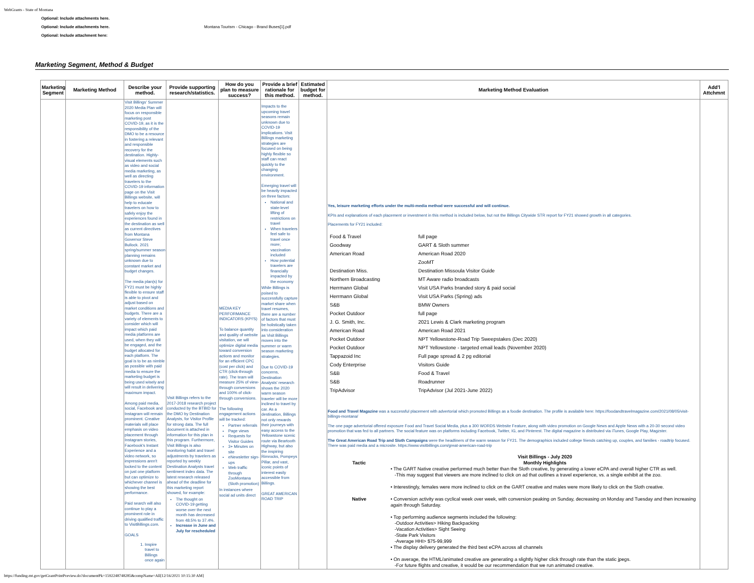WebGrants - State of Montana
Optional: Include attachments here.
Optional: Include attachments here. Montana Tourism - Chicago - Brand Buses[1].pdf
Optional: Include attachment here:
Marketing Segment, Method & Budget
| Marketing Segment | Marketing Method | Describe your method. | Provide supporting research/statistics. | How do you plan to measure success? | Provide a brief rationale for this method. | Estimated budget for method. | Marketing Method Evaluation | Add'l Attchmnt |
| --- | --- | --- | --- | --- | --- | --- | --- | --- |
| | | Visit Billings' Summer 2020 Media Plan will focus on responsible marketing post COVID-19, as it is the responsibility of the DMO to be a resource in fostering a relevant and responsible recovery for the destination. Highly-visual elements such as video and social media marketing, as well as directing travelers to the COVID-19 information page on the Visit Billings website, will help to educate travelers on how to safely enjoy the experiences found in the destination as well as current directives from Montana Governor Steve Bullock. 2021 spring/summer season planning remains unknown due to constant market and budget changes. The media plan(s) for FY21 must be highly flexible to ensure staff is able to pivot and adjust based on market conditions and budgets. There are a variety of elements to consider which will impact which paid media platforms are used, when they will be engaged, and the budget allocated for each platform. The goal is to be as nimble as possible with paid media to ensure the marketing budget is being used wisely and will result in delivering maximum impact. Among paid media, social, Facebook and Instagram will remain prominent. Creative materials will place emphasis on video placement through Instagram stories, Facebook's Instant Experience and a video network, so impressions aren't locked to the content on just one platform but can optimize to whichever channel is showing the best performance. Paid search will also continue to play a prominent role in driving qualified traffic to VisitBillings.com. GOALS 1. Inspire travel to Billings once again | Visit Billings refers to the 2017-2018 research project conducted by the BTBID for the DMO by Destination Analysts, for Visitor Profile for strong data. The full document is attached in information for this plan in this program. Furthermore, Visit Billings is also monitoring habit and travel adjustments by travelers as reported by weekly Destination Analysts travel sentiment index data. The latest research released ahead of the deadline for this marketing report showed, for example: The thought on COVID-19 getting worse over the next month has decreased from 48.5% to 37.4%. Increase in June and July for rescheduled | MEDIA KEY PERFORMANCE INDICATORS (KPI'S) To balance quantity and quality of website visitation, we will optimize digital media toward conversion actions and monitor for an efficient CPC (cost per click) and CTR (click-through rate). The team will measure 25% of view-through conversions and 100% of click-through conversions. The following engagement actions will be tracked: Partner referrals Page views Requests for Visitor Guides 3+ Minutes on site eNewsletter sign-ups Web traffic through ZooMontana (Sloth promotion) In instances where social ad units direct | Impacts to the upcoming travel seasons remain unknown due to COVID-19 implications. Visit Billings marketing strategies are focused on being highly flexible so staff can react quickly to the changing environment. Emerging travel will be heavily impacted on three factors: National and state-level lifting of restrictions on travel When travelers feel safe to travel once more; vaccination included How potential travelers are financially impacted by the economy While Billings is poised to successfully capture market share when travel resumes, there are a number of factors that must be holistically taken into consideration as Visit Billings moves into the summer or warm season marketing strategies. Due to COVID-19 concerns, Destination Analysts' research shows the 2020 warm season traveler will be more inclined to travel by car. As a destination, Billings not only rewards their journeys with easy access to the Yellowstone scenic route via Beartooth Highway, but also the inspiring Rimrocks, Pompeys Pillar, and vast, iconic points of interest easily accessible from Billings. GREAT AMERICAN ROAD TRIP | | Yes, leisure marketing efforts under the multi-media method were successful and will continue. KPIs and explanations of each placement or investment in this method is included below, but not the Billings Citywide STR report for FY21 showed growth in all categories. Placements for FY21 included: / Food & Travel / full page / / Goodway / GART & Sloth summer / / American Road / American Road 2020 / / / ZooMT / / Destination Miss. / Destination Missoula Visitor Guide / / Northern Broadcasting / MT Aware radio broadcasts / / Herrmann Global / Visit USA Parks branded story & paid social / / Herrmann Global / Visit USA Parks (Spring) ads / / S&B / BMW Owners / / Pocket Outdoor / full page / / J. G. Smith, Inc. / 2021 Lewis & Clark marketing program / / American Road / American Road 2021 / / Pocket Outdoor / NPT Yellowstone-Road Trip Sweepstakes (Dec 2020) / / Pocket Outdoor / NPT Yellowstone - targeted email leads (November 2020) / / Tappazoid Inc / Full page spread & 2 pg editorial / / Cody Enterprise / Visitors Guide / / S&B / Food & Travel / / S&B / Roadrunner / / TripAdvisor / TripAdvisor (Jul 2021-June 2022) / Food and Travel Magazine was a successful placement with advertorial which promoted Billings as a foodie destination. The profile is available here: https://foodandtravelmagazine.com/2021/08/05/visit-billings-montana/ The one page advertorial offered exposure Food and Travel Social Media, plus a 300 WORDS Website Feature, along with video promotion on Google News and Apple News with a 20-30 second video promotion that was fed to all partners. The social feature was on platforms including Facebook, Twitter, IG, and Pinterest. The digital magazine is distributed via iTunes, Google Play, Magzster. The Great American Road Trip and Sloth Campaigns were the headliners of the warm season for FY21. The demographics included college friends catching up, couples, and families - roadtrip focused. There was paid media and a microsite. https://www.visitbillings.com/great-american-road-trip Tactic Native Visit Billings - July 2020 Monthly Highlights • The GART Native creative performed much better than the Sloth creative, by generating a lower eCPA and overall higher CTR as well. -This may suggest that viewers are more inclined to click on ad that outlines a travel experience, vs. a single exhibit at the zoo. • Interestingly, females were more inclined to click on the GART creative and males were more likely to click on the Sloth creative. • Conversion activity was cyclical week over week, with conversion peaking on Sunday, decreasing on Monday and Tuesday and then increasing again through Saturday. • Top performing audience segments included the following: -Outdoor Activities> Hiking Backpacking -Vacation Activities> Sight Seeing -State Park Visitors -Average HHI> $75-99,999 • The display delivery generated the third best eCPA across all channels • On average, the HTML/animated creative are generating a slightly higher click through rate than the static jpegs. -For future flights and creative, it would be our recommendation that we run animated creative. | |
https://funding.mt.gov/getGrantPrintPreview.do?documentPk=1592248748285&compName=All[12/16/2021 10:15:30 AM]